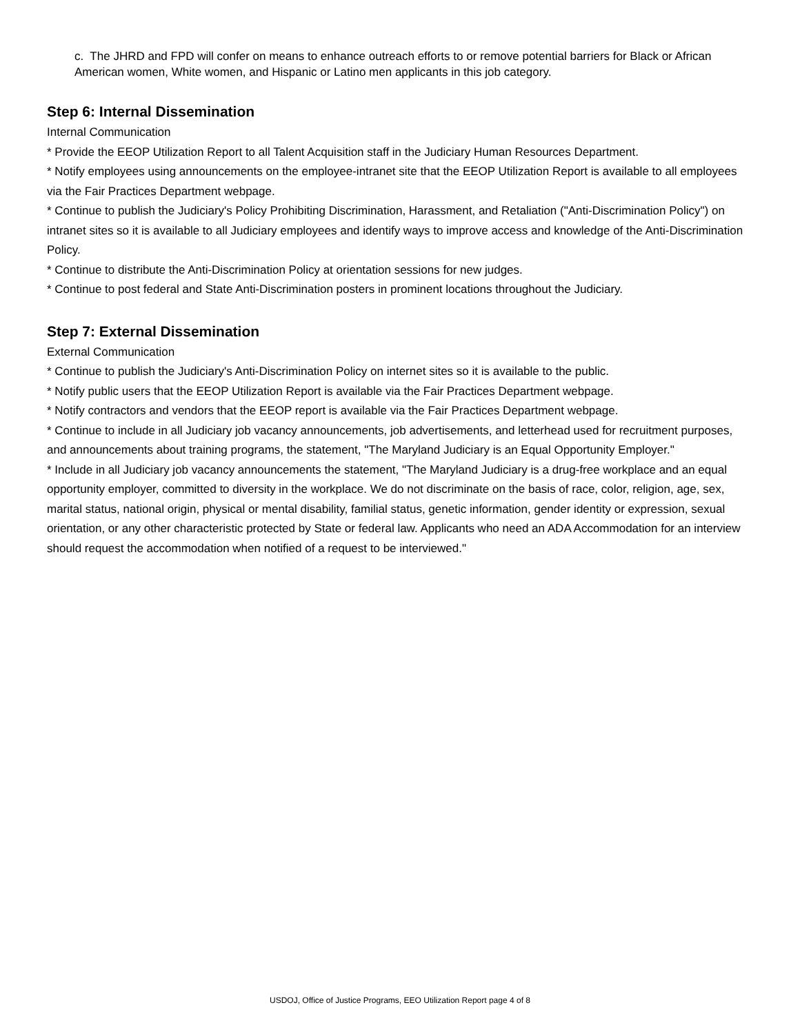c. The JHRD and FPD will confer on means to enhance outreach efforts to or remove potential barriers for Black or African American women, White women, and Hispanic or Latino men applicants in this job category.
Step 6: Internal Dissemination
Internal Communication
* Provide the EEOP Utilization Report to all Talent Acquisition staff in the Judiciary Human Resources Department.
* Notify employees using announcements on the employee-intranet site that the EEOP Utilization Report is available to all employees via the Fair Practices Department webpage.
* Continue to publish the Judiciary's Policy Prohibiting Discrimination, Harassment, and Retaliation ("Anti-Discrimination Policy") on intranet sites so it is available to all Judiciary employees and identify ways to improve access and knowledge of the Anti-Discrimination Policy.
* Continue to distribute the Anti-Discrimination Policy at orientation sessions for new judges.
* Continue to post federal and State Anti-Discrimination posters in prominent locations throughout the Judiciary.
Step 7: External Dissemination
External Communication
* Continue to publish the Judiciary's Anti-Discrimination Policy on internet sites so it is available to the public.
* Notify public users that the EEOP Utilization Report is available via the Fair Practices Department webpage.
* Notify contractors and vendors that the EEOP report is available via the Fair Practices Department webpage.
* Continue to include in all Judiciary job vacancy announcements, job advertisements, and letterhead used for recruitment purposes, and announcements about training programs, the statement, "The Maryland Judiciary is an Equal Opportunity Employer."
* Include in all Judiciary job vacancy announcements the statement, "The Maryland Judiciary is a drug-free workplace and an equal opportunity employer, committed to diversity in the workplace. We do not discriminate on the basis of race, color, religion, age, sex, marital status, national origin, physical or mental disability, familial status, genetic information, gender identity or expression, sexual orientation, or any other characteristic protected by State or federal law. Applicants who need an ADA Accommodation for an interview should request the accommodation when notified of a request to be interviewed."
USDOJ, Office of Justice Programs, EEO Utilization Report page 4 of 8